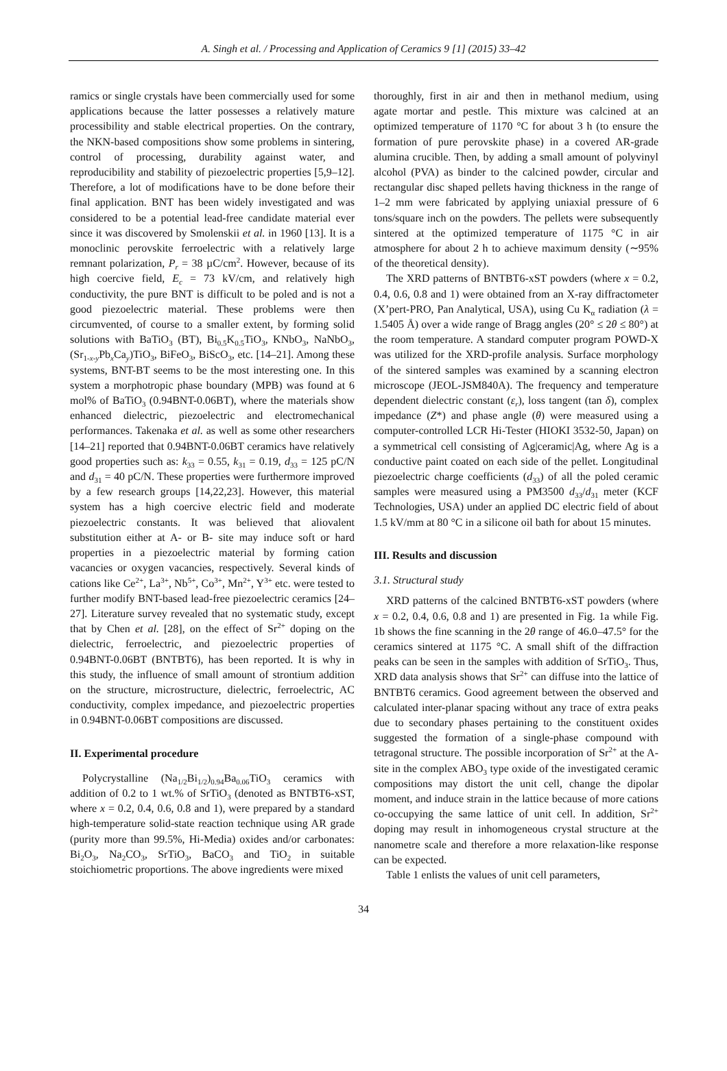A. Singh et al. / Processing and Application of Ceramics 9 [1] (2015) 33–42
ramics or single crystals have been commercially used for some applications because the latter possesses a relatively mature processibility and stable electrical properties. On the contrary, the NKN-based compositions show some problems in sintering, control of processing, durability against water, and reproducibility and stability of piezoelectric properties [5,9–12]. Therefore, a lot of modifications have to be done before their final application. BNT has been widely investigated and was considered to be a potential lead-free candidate material ever since it was discovered by Smolenskii et al. in 1960 [13]. It is a monoclinic perovskite ferroelectric with a relatively large remnant polarization, P<sub>r</sub> = 38 µC/cm<sup>2</sup>. However, because of its high coercive field, E<sub>c</sub> = 73 kV/cm, and relatively high conductivity, the pure BNT is difficult to be poled and is not a good piezoelectric material. These problems were then circumvented, of course to a smaller extent, by forming solid solutions with BaTiO<sub>3</sub> (BT), Bi<sub>0.5</sub>K<sub>0.5</sub>TiO<sub>3</sub>, KNbO<sub>3</sub>, NaNbO<sub>3</sub>, (Sr<sub>1-x-y</sub>Pb<sub>x</sub>Ca<sub>y</sub>)TiO<sub>3</sub>, BiFeO<sub>3</sub>, BiScO<sub>3</sub>, etc. [14–21]. Among these systems, BNT-BT seems to be the most interesting one. In this system a morphotropic phase boundary (MPB) was found at 6 mol% of BaTiO<sub>3</sub> (0.94BNT-0.06BT), where the materials show enhanced dielectric, piezoelectric and electromechanical performances. Takenaka et al. as well as some other researchers [14–21] reported that 0.94BNT-0.06BT ceramics have relatively good properties such as: k<sub>33</sub> = 0.55, k<sub>31</sub> = 0.19, d<sub>33</sub> = 125 pC/N and d<sub>31</sub> = 40 pC/N. These properties were furthermore improved by a few research groups [14,22,23]. However, this material system has a high coercive electric field and moderate piezoelectric constants. It was believed that aliovalent substitution either at A- or B- site may induce soft or hard properties in a piezoelectric material by forming cation vacancies or oxygen vacancies, respectively. Several kinds of cations like Ce<sup>2+</sup>, La<sup>3+</sup>, Nb<sup>5+</sup>, Co<sup>3+</sup>, Mn<sup>2+</sup>, Y<sup>3+</sup> etc. were tested to further modify BNT-based lead-free piezoelectric ceramics [24–27]. Literature survey revealed that no systematic study, except that by Chen et al. [28], on the effect of Sr<sup>2+</sup> doping on the dielectric, ferroelectric, and piezoelectric properties of 0.94BNT-0.06BT (BNTBT6), has been reported. It is why in this study, the influence of small amount of strontium addition on the structure, microstructure, dielectric, ferroelectric, AC conductivity, complex impedance, and piezoelectric properties in 0.94BNT-0.06BT compositions are discussed.
II. Experimental procedure
Polycrystalline (Na<sub>1/2</sub>Bi<sub>1/2</sub>)<sub>0.94</sub>Ba<sub>0.06</sub>TiO<sub>3</sub> ceramics with addition of 0.2 to 1 wt.% of SrTiO<sub>3</sub> (denoted as BNTBT6-xST, where x = 0.2, 0.4, 0.6, 0.8 and 1), were prepared by a standard high-temperature solid-state reaction technique using AR grade (purity more than 99.5%, Hi-Media) oxides and/or carbonates: Bi<sub>2</sub>O<sub>3</sub>, Na<sub>2</sub>CO<sub>3</sub>, SrTiO<sub>3</sub>, BaCO<sub>3</sub> and TiO<sub>2</sub> in suitable stoichiometric proportions. The above ingredients were mixed
thoroughly, first in air and then in methanol medium, using agate mortar and pestle. This mixture was calcined at an optimized temperature of 1170 °C for about 3 h (to ensure the formation of pure perovskite phase) in a covered AR-grade alumina crucible. Then, by adding a small amount of polyvinyl alcohol (PVA) as binder to the calcined powder, circular and rectangular disc shaped pellets having thickness in the range of 1–2 mm were fabricated by applying uniaxial pressure of 6 tons/square inch on the powders. The pellets were subsequently sintered at the optimized temperature of 1175 °C in air atmosphere for about 2 h to achieve maximum density (∼95% of the theoretical density).
The XRD patterns of BNTBT6-xST powders (where x = 0.2, 0.4, 0.6, 0.8 and 1) were obtained from an X-ray diffractometer (X’pert-PRO, Pan Analytical, USA), using Cu K<sub>α</sub> radiation (λ = 1.5405 Å) over a wide range of Bragg angles (20° ≤ 2θ ≤ 80°) at the room temperature. A standard computer program POWD-X was utilized for the XRD-profile analysis. Surface morphology of the sintered samples was examined by a scanning electron microscope (JEOL-JSM840A). The frequency and temperature dependent dielectric constant (ε<sub>r</sub>), loss tangent (tan δ), complex impedance (Z*) and phase angle (θ) were measured using a computer-controlled LCR Hi-Tester (HIOKI 3532-50, Japan) on a symmetrical cell consisting of Ag|ceramic|Ag, where Ag is a conductive paint coated on each side of the pellet. Longitudinal piezoelectric charge coefficients (d<sub>33</sub>) of all the poled ceramic samples were measured using a PM3500 d<sub>33</sub>/d<sub>31</sub> meter (KCF Technologies, USA) under an applied DC electric field of about 1.5 kV/mm at 80 °C in a silicone oil bath for about 15 minutes.
III. Results and discussion
3.1. Structural study
XRD patterns of the calcined BNTBT6-xST powders (where x = 0.2, 0.4, 0.6, 0.8 and 1) are presented in Fig. 1a while Fig. 1b shows the fine scanning in the 2θ range of 46.0–47.5° for the ceramics sintered at 1175 °C. A small shift of the diffraction peaks can be seen in the samples with addition of SrTiO<sub>3</sub>. Thus, XRD data analysis shows that Sr<sup>2+</sup> can diffuse into the lattice of BNTBT6 ceramics. Good agreement between the observed and calculated inter-planar spacing without any trace of extra peaks due to secondary phases pertaining to the constituent oxides suggested the formation of a single-phase compound with tetragonal structure. The possible incorporation of Sr<sup>2+</sup> at the A-site in the complex ABO<sub>3</sub> type oxide of the investigated ceramic compositions may distort the unit cell, change the dipolar moment, and induce strain in the lattice because of more cations co-occupying the same lattice of unit cell. In addition, Sr<sup>2+</sup> doping may result in inhomogeneous crystal structure at the nanometre scale and therefore a more relaxation-like response can be expected.
Table 1 enlists the values of unit cell parameters,
34